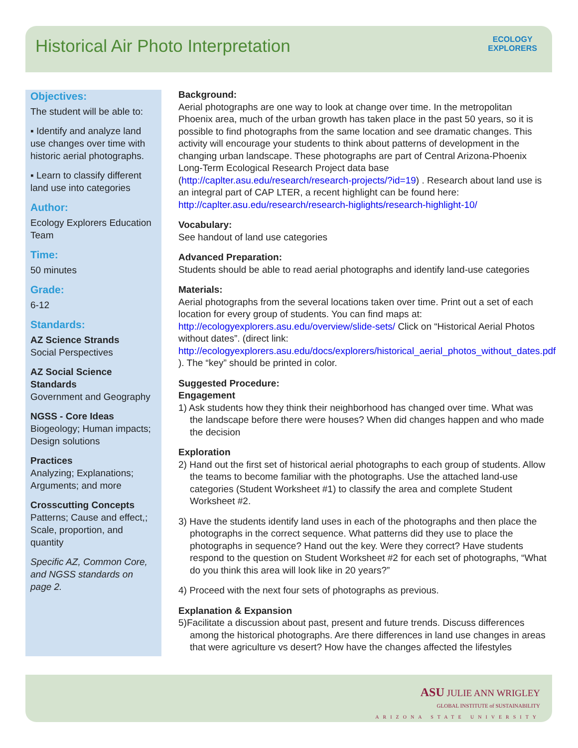Historical Air Photo Interpretation
ECOLOGY
EXPLORERS
Objectives:
The student will be able to:
▪ Identify and analyze land use changes over time with historic aerial photographs.
▪ Learn to classify different land use into categories
Author:
Ecology Explorers Education Team
Time:
50 minutes
Grade:
6-12
Standards:
AZ Science Strands
Social Perspectives
AZ Social Science Standards
Government and Geography
NGSS - Core Ideas
Biogeology; Human impacts; Design solutions
Practices
Analyzing; Explanations; Arguments; and more
Crosscutting Concepts
Patterns; Cause and effect,; Scale, proportion, and quantity
Specific AZ, Common Core, and NGSS standards on page 2.
Background:
Aerial photographs are one way to look at change over time. In the metropolitan Phoenix area, much of the urban growth has taken place in the past 50 years, so it is possible to find photographs from the same location and see dramatic changes. This activity will encourage your students to think about patterns of development in the changing urban landscape. These photographs are part of Central Arizona-Phoenix Long-Term Ecological Research Project data base (http://caplter.asu.edu/research/research-projects/?id=19) . Research about land use is an integral part of CAP LTER, a recent highlight can be found here: http://caplter.asu.edu/research/research-higlights/research-highlight-10/
Vocabulary:
See handout of land use categories
Advanced Preparation:
Students should be able to read aerial photographs and identify land-use categories
Materials:
Aerial photographs from the several locations taken over time. Print out a set of each location for every group of students. You can find maps at: http://ecologyexplorers.asu.edu/overview/slide-sets/ Click on “Historical Aerial Photos without dates”. (direct link: http://ecologyexplorers.asu.edu/docs/explorers/historical_aerial_photos_without_dates.pdf ). The “key” should be printed in color.
Suggested Procedure:
Engagement
1) Ask students how they think their neighborhood has changed over time. What was the landscape before there were houses? When did changes happen and who made the decision
Exploration
2) Hand out the first set of historical aerial photographs to each group of students. Allow the teams to become familiar with the photographs. Use the attached land-use categories (Student Worksheet #1) to classify the area and complete Student Worksheet #2.
3) Have the students identify land uses in each of the photographs and then place the photographs in the correct sequence. What patterns did they use to place the photographs in sequence? Hand out the key. Were they correct? Have students respond to the question on Student Worksheet #2 for each set of photographs, “What do you think this area will look like in 20 years?”
4) Proceed with the next four sets of photographs as previous.
Explanation & Expansion
5)Facilitate a discussion about past, present and future trends. Discuss differences among the historical photographs. Are there differences in land use changes in areas that were agriculture vs desert? How have the changes affected the lifestyles
ASU JULIE ANN WRIGLEY
GLOBAL INSTITUTE of SUSTAINABILITY
ARIZONA STATE UNIVERSITY